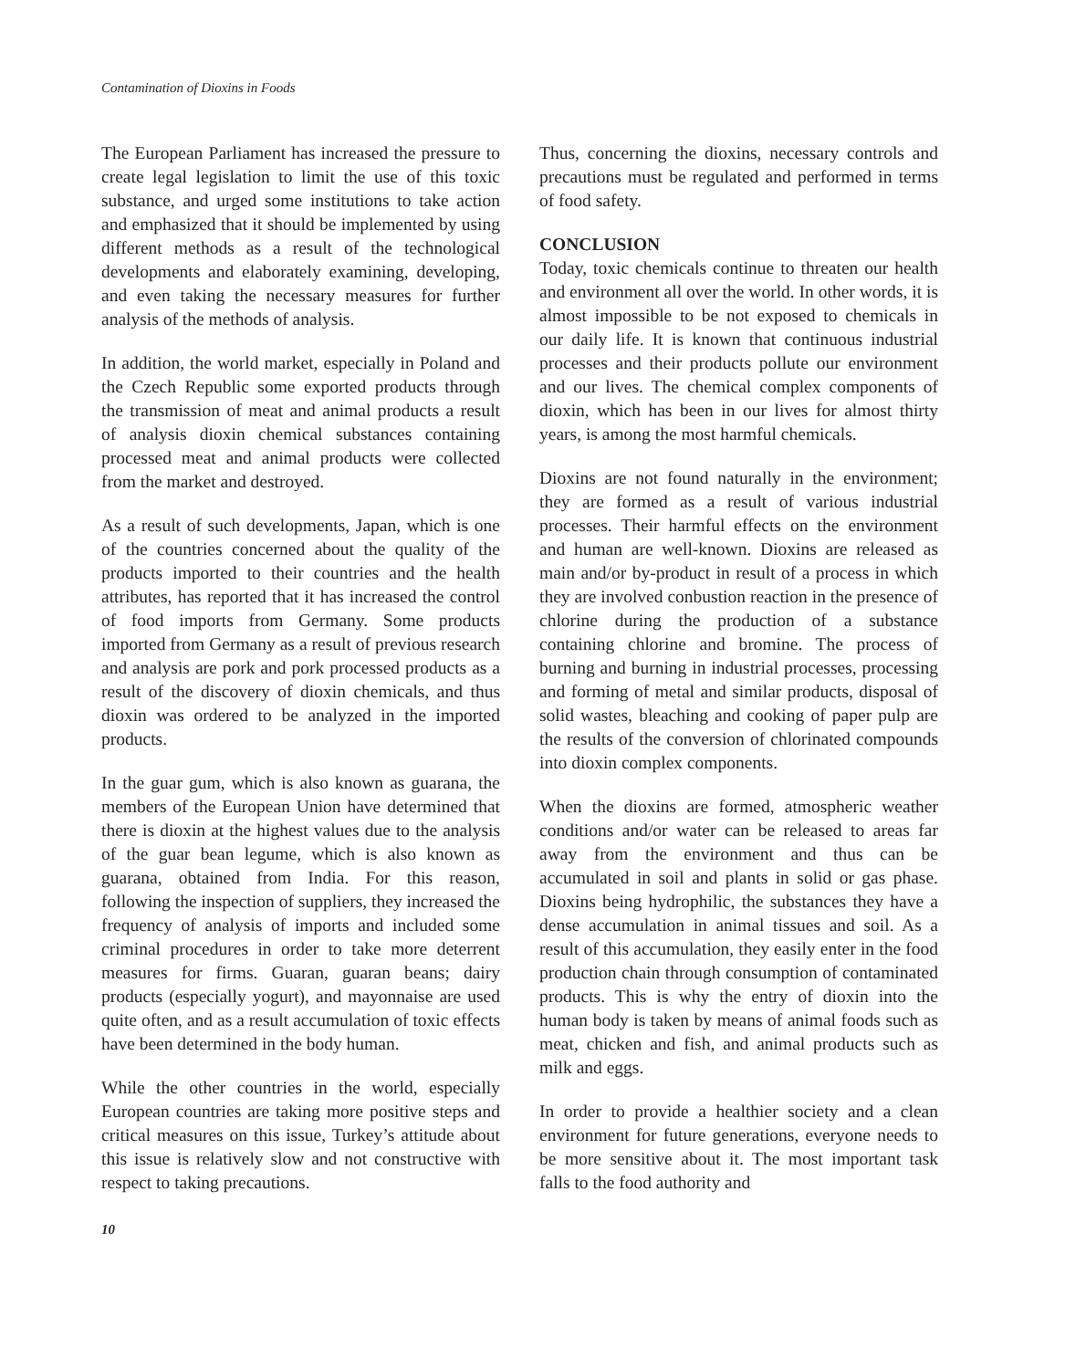Contamination of Dioxins in Foods
The European Parliament has increased the pressure to create legal legislation to limit the use of this toxic substance, and urged some institutions to take action and emphasized that it should be implemented by using different methods as a result of the technological developments and elaborately examining, developing, and even taking the necessary measures for further analysis of the methods of analysis.
In addition, the world market, especially in Poland and the Czech Republic some exported products through the transmission of meat and animal products a result of analysis dioxin chemical substances containing processed meat and animal products were collected from the market and destroyed.
As a result of such developments, Japan, which is one of the countries concerned about the quality of the products imported to their countries and the health attributes, has reported that it has increased the control of food imports from Germany. Some products imported from Germany as a result of previous research and analysis are pork and pork processed products as a result of the discovery of dioxin chemicals, and thus dioxin was ordered to be analyzed in the imported products.
In the guar gum, which is also known as guarana, the members of the European Union have determined that there is dioxin at the highest values due to the analysis of the guar bean legume, which is also known as guarana, obtained from India. For this reason, following the inspection of suppliers, they increased the frequency of analysis of imports and included some criminal procedures in order to take more deterrent measures for firms. Guaran, guaran beans; dairy products (especially yogurt), and mayonnaise are used quite often, and as a result accumulation of toxic effects have been determined in the body human.
While the other countries in the world, especially European countries are taking more positive steps and critical measures on this issue, Turkey’s attitude about this issue is relatively slow and not constructive with respect to taking precautions.
Thus, concerning the dioxins, necessary controls and precautions must be regulated and performed in terms of food safety.
CONCLUSION
Today, toxic chemicals continue to threaten our health and environment all over the world. In other words, it is almost impossible to be not exposed to chemicals in our daily life. It is known that continuous industrial processes and their products pollute our environment and our lives. The chemical complex components of dioxin, which has been in our lives for almost thirty years, is among the most harmful chemicals.
Dioxins are not found naturally in the environment; they are formed as a result of various industrial processes. Their harmful effects on the environment and human are well-known. Dioxins are released as main and/or by-product in result of a process in which they are involved conbustion reaction in the presence of chlorine during the production of a substance containing chlorine and bromine. The process of burning and burning in industrial processes, processing and forming of metal and similar products, disposal of solid wastes, bleaching and cooking of paper pulp are the results of the conversion of chlorinated compounds into dioxin complex components.
When the dioxins are formed, atmospheric weather conditions and/or water can be released to areas far away from the environment and thus can be accumulated in soil and plants in solid or gas phase. Dioxins being hydrophilic, the substances they have a dense accumulation in animal tissues and soil. As a result of this accumulation, they easily enter in the food production chain through consumption of contaminated products. This is why the entry of dioxin into the human body is taken by means of animal foods such as meat, chicken and fish, and animal products such as milk and eggs.
In order to provide a healthier society and a clean environment for future generations, everyone needs to be more sensitive about it. The most important task falls to the food authority and
10